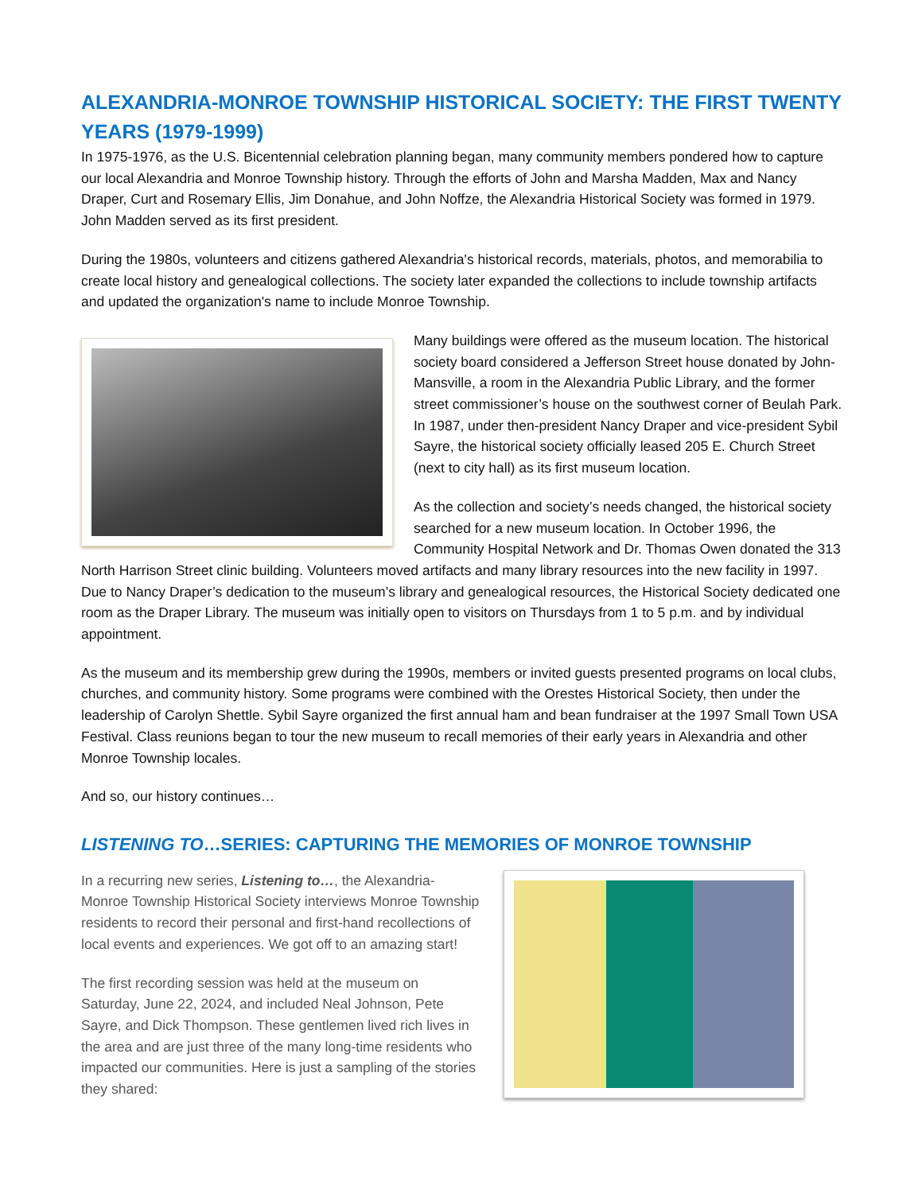ALEXANDRIA-MONROE TOWNSHIP HISTORICAL SOCIETY: THE FIRST TWENTY YEARS (1979-1999)
In 1975-1976, as the U.S. Bicentennial celebration planning began, many community members pondered how to capture our local Alexandria and Monroe Township history. Through the efforts of John and Marsha Madden, Max and Nancy Draper, Curt and Rosemary Ellis, Jim Donahue, and John Noffze, the Alexandria Historical Society was formed in 1979. John Madden served as its first president.
During the 1980s, volunteers and citizens gathered Alexandria's historical records, materials, photos, and memorabilia to create local history and genealogical collections. The society later expanded the collections to include township artifacts and updated the organization's name to include Monroe Township.
Many buildings were offered as the museum location. The historical society board considered a Jefferson Street house donated by John-Mansville, a room in the Alexandria Public Library, and the former street commissioner’s house on the southwest corner of Beulah Park. In 1987, under then-president Nancy Draper and vice-president Sybil Sayre, the historical society officially leased 205 E. Church Street (next to city hall) as its first museum location.
As the collection and society’s needs changed, the historical society searched for a new museum location. In October 1996, the Community Hospital Network and Dr. Thomas Owen donated the 313 North Harrison Street clinic building. Volunteers moved artifacts and many library resources into the new facility in 1997. Due to Nancy Draper’s dedication to the museum’s library and genealogical resources, the Historical Society dedicated one room as the Draper Library. The museum was initially open to visitors on Thursdays from 1 to 5 p.m. and by individual appointment.
As the museum and its membership grew during the 1990s, members or invited guests presented programs on local clubs, churches, and community history. Some programs were combined with the Orestes Historical Society, then under the leadership of Carolyn Shettle. Sybil Sayre organized the first annual ham and bean fundraiser at the 1997 Small Town USA Festival. Class reunions began to tour the new museum to recall memories of their early years in Alexandria and other Monroe Township locales.
And so, our history continues…
LISTENING TO…SERIES: CAPTURING THE MEMORIES OF MONROE TOWNSHIP
In a recurring new series, Listening to…, the Alexandria-Monroe Township Historical Society interviews Monroe Township residents to record their personal and first-hand recollections of local events and experiences. We got off to an amazing start!
The first recording session was held at the museum on Saturday, June 22, 2024, and included Neal Johnson, Pete Sayre, and Dick Thompson. These gentlemen lived rich lives in the area and are just three of the many long-time residents who impacted our communities. Here is just a sampling of the stories they shared: